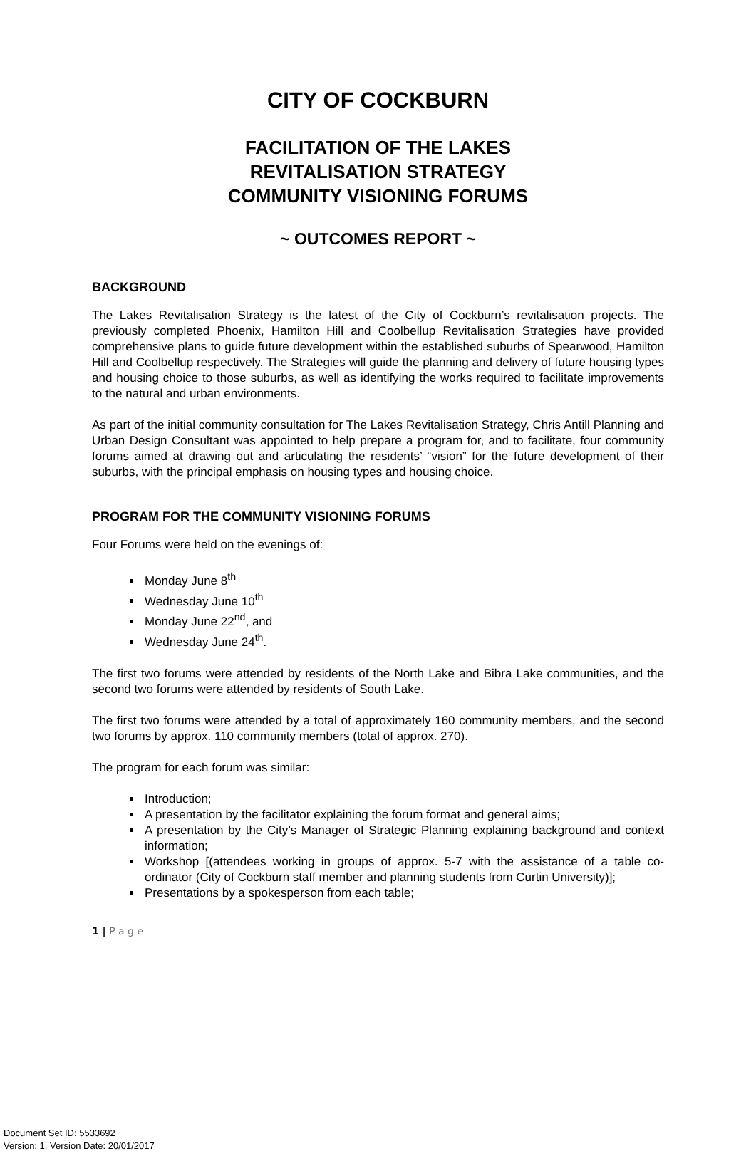CITY OF COCKBURN
FACILITATION OF THE LAKES
REVITALISATION STRATEGY
COMMUNITY VISIONING FORUMS
~ OUTCOMES REPORT ~
BACKGROUND
The Lakes Revitalisation Strategy is the latest of the City of Cockburn’s revitalisation projects. The previously completed Phoenix, Hamilton Hill and Coolbellup Revitalisation Strategies have provided comprehensive plans to guide future development within the established suburbs of Spearwood, Hamilton Hill and Coolbellup respectively. The Strategies will guide the planning and delivery of future housing types and housing choice to those suburbs, as well as identifying the works required to facilitate improvements to the natural and urban environments.
As part of the initial community consultation for The Lakes Revitalisation Strategy, Chris Antill Planning and Urban Design Consultant was appointed to help prepare a program for, and to facilitate, four community forums aimed at drawing out and articulating the residents’ “vision” for the future development of their suburbs, with the principal emphasis on housing types and housing choice.
PROGRAM FOR THE COMMUNITY VISIONING FORUMS
Four Forums were held on the evenings of:
Monday June 8<sup>th</sup>
Wednesday June 10<sup>th</sup>
Monday June 22<sup>nd</sup>, and
Wednesday June 24<sup>th</sup>.
The first two forums were attended by residents of the North Lake and Bibra Lake communities, and the second two forums were attended by residents of South Lake.
The first two forums were attended by a total of approximately 160 community members, and the second two forums by approx. 110 community members (total of approx. 270).
The program for each forum was similar:
Introduction;
A presentation by the facilitator explaining the forum format and general aims;
A presentation by the City’s Manager of Strategic Planning explaining background and context information;
Workshop [(attendees working in groups of approx. 5-7 with the assistance of a table co-ordinator (City of Cockburn staff member and planning students from Curtin University)];
Presentations by a spokesperson from each table;
1 | P a g e
Document Set ID: 5533692
Version: 1, Version Date: 20/01/2017